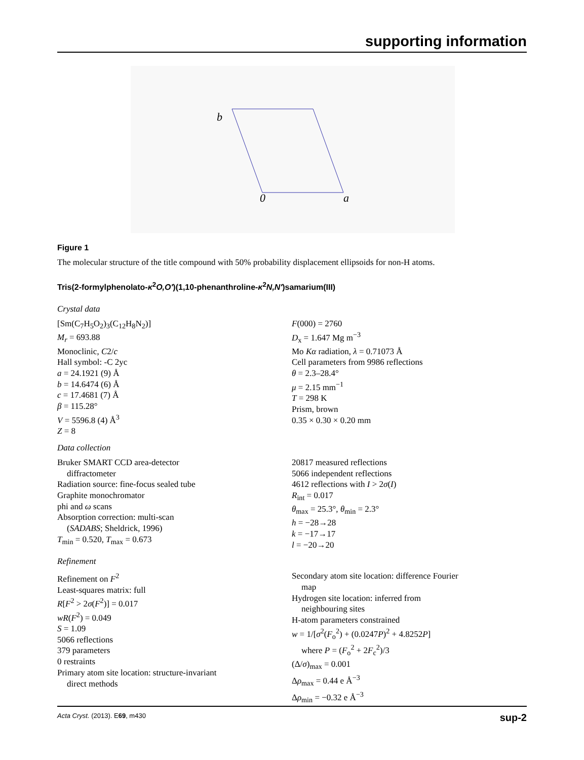supporting information
b
0
a
Figure 1
The molecular structure of the title compound with 50% probability displacement ellipsoids for non-H atoms.
Tris(2-formylphenolato-κ<sup>2</sup>O,O′)(1,10-phenanthroline-κ<sup>2</sup>N,N′)samarium(III)
Crystal data
[Sm(C<sub>7</sub>H<sub>5</sub>O<sub>2</sub>)<sub>3</sub>(C<sub>12</sub>H<sub>8</sub>N<sub>2</sub>)]
M<sub>r</sub> = 693.88
Monoclinic, C2/c
Hall symbol: -C 2yc
a = 24.1921 (9) Å
b = 14.6474 (6) Å
c = 17.4681 (7) Å
β = 115.28°
V = 5596.8 (4) Å<sup>3</sup>
Z = 8
F(000) = 2760
D<sub>x</sub> = 1.647 Mg m<sup>−3</sup>
Mo Kα radiation, λ = 0.71073 Å
Cell parameters from 9986 reflections
θ = 2.3–28.4°
μ = 2.15 mm<sup>−1</sup>
T = 298 K
Prism, brown
0.35 × 0.30 × 0.20 mm
Data collection
Bruker SMART CCD area-detector
diffractometer
Radiation source: fine-focus sealed tube
Graphite monochromator
phi and ω scans
Absorption correction: multi-scan
(SADABS; Sheldrick, 1996)
T<sub>min</sub> = 0.520, T<sub>max</sub> = 0.673
20817 measured reflections
5066 independent reflections
4612 reflections with I > 2σ(I)
R<sub>int</sub> = 0.017
θ<sub>max</sub> = 25.3°, θ<sub>min</sub> = 2.3°
h = −28→28
k = −17→17
l = −20→20
Refinement
Refinement on F<sup>2</sup>
Least-squares matrix: full
R[F<sup>2</sup> > 2σ(F<sup>2</sup>)] = 0.017
wR(F<sup>2</sup>) = 0.049
S = 1.09
5066 reflections
379 parameters
0 restraints
Primary atom site location: structure-invariant
direct methods
Secondary atom site location: difference Fourier
map
Hydrogen site location: inferred from
neighbouring sites
H-atom parameters constrained
w = 1/[σ<sup>2</sup>(F<sub>o</sub><sup>2</sup>) + (0.0247P)<sup>2</sup> + 4.8252P]
where P = (F<sub>o</sub><sup>2</sup> + 2F<sub>c</sub><sup>2</sup>)/3
(Δ/σ)<sub>max</sub> = 0.001
Δρ<sub>max</sub> = 0.44 e Å<sup>−3</sup>
Δρ<sub>min</sub> = −0.32 e Å<sup>−3</sup>
Acta Cryst. (2013). E69, m430 sup-2